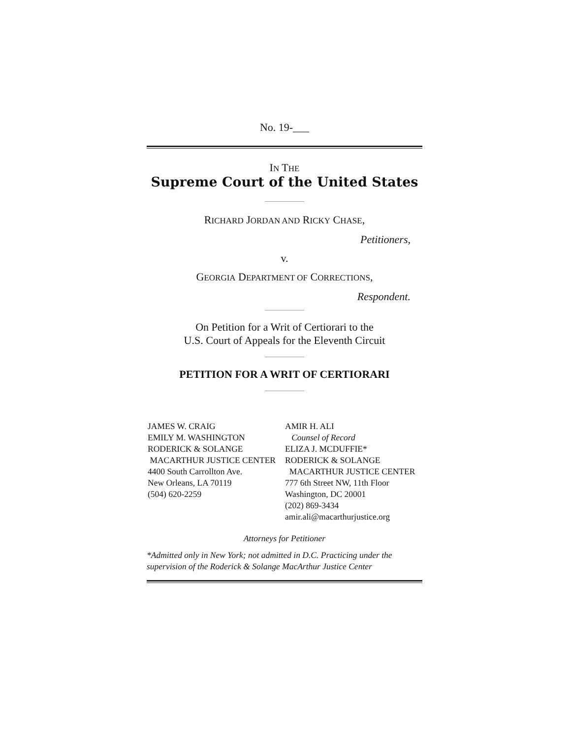No. 19-___
IN THE
Supreme Court of the United States
RICHARD JORDAN AND RICKY CHASE,
Petitioners,
v.
GEORGIA DEPARTMENT OF CORRECTIONS,
Respondent.
On Petition for a Writ of Certiorari to the
U.S. Court of Appeals for the Eleventh Circuit
PETITION FOR A WRIT OF CERTIORARI
JAMES W. CRAIG
EMILY M. WASHINGTON
RODERICK & SOLANGE
MACARTHUR JUSTICE CENTER
4400 South Carrollton Ave.
New Orleans, LA 70119
(504) 620-2259
AMIR H. ALI
Counsel of Record
ELIZA J. MCDUFFIE*
RODERICK & SOLANGE
MACARTHUR JUSTICE CENTER
777 6th Street NW, 11th Floor
Washington, DC 20001
(202) 869-3434
amir.ali@macarthurjustice.org
Attorneys for Petitioner
*Admitted only in New York; not admitted in D.C. Practicing under the supervision of the Roderick & Solange MacArthur Justice Center